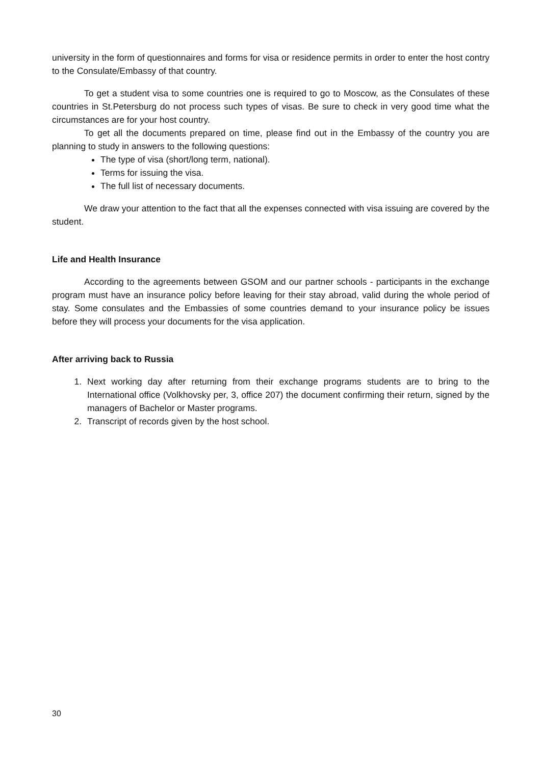university in the form of questionnaires and forms for visa or residence permits in order to enter the host contry to the Consulate/Embassy of that country.
To get a student visa to some countries one is required to go to Moscow, as the Consulates of these countries in St.Petersburg do not process such types of visas. Be sure to check in very good time what the circumstances are for your host country.
To get all the documents prepared on time, please find out in the Embassy of the country you are planning to study in answers to the following questions:
The type of visa (short/long term, national).
Terms for issuing the visa.
The full list of necessary documents.
We draw your attention to the fact that all the expenses connected with visa issuing are covered by the student.
Life and Health Insurance
According to the agreements between GSOM and our partner schools - participants in the exchange program must have an insurance policy before leaving for their stay abroad, valid during the whole period of stay. Some consulates and the Embassies of some countries demand to your insurance policy be issues before they will process your documents for the visa application.
After arriving back to Russia
1. Next working day after returning from their exchange programs students are to bring to the International office (Volkhovsky per, 3, office 207) the document confirming their return, signed by the managers of Bachelor or Master programs.
2. Transcript of records given by the host school.
30